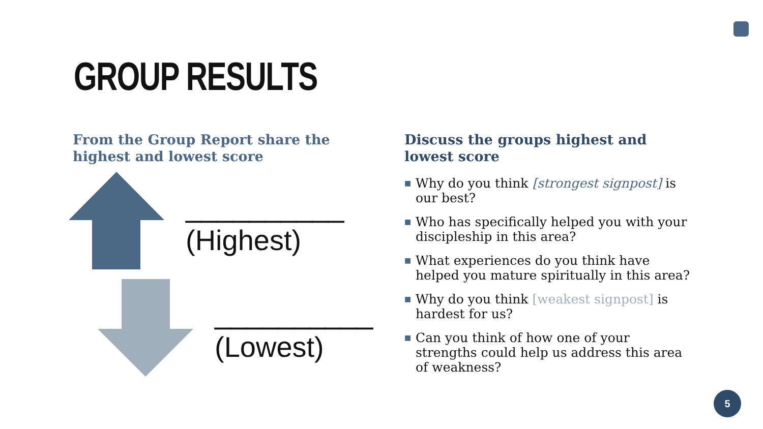GROUP RESULTS
From the Group Report share the highest and lowest score
__________
(Highest)
__________
(Lowest)
Discuss the groups highest and lowest score
■ Why do you think [strongest signpost] is our best?
■ Who has specifically helped you with your discipleship in this area?
■ What experiences do you think have helped you mature spiritually in this area?
■ Why do you think [weakest signpost] is hardest for us?
■ Can you think of how one of your strengths could help us address this area of weakness?
5